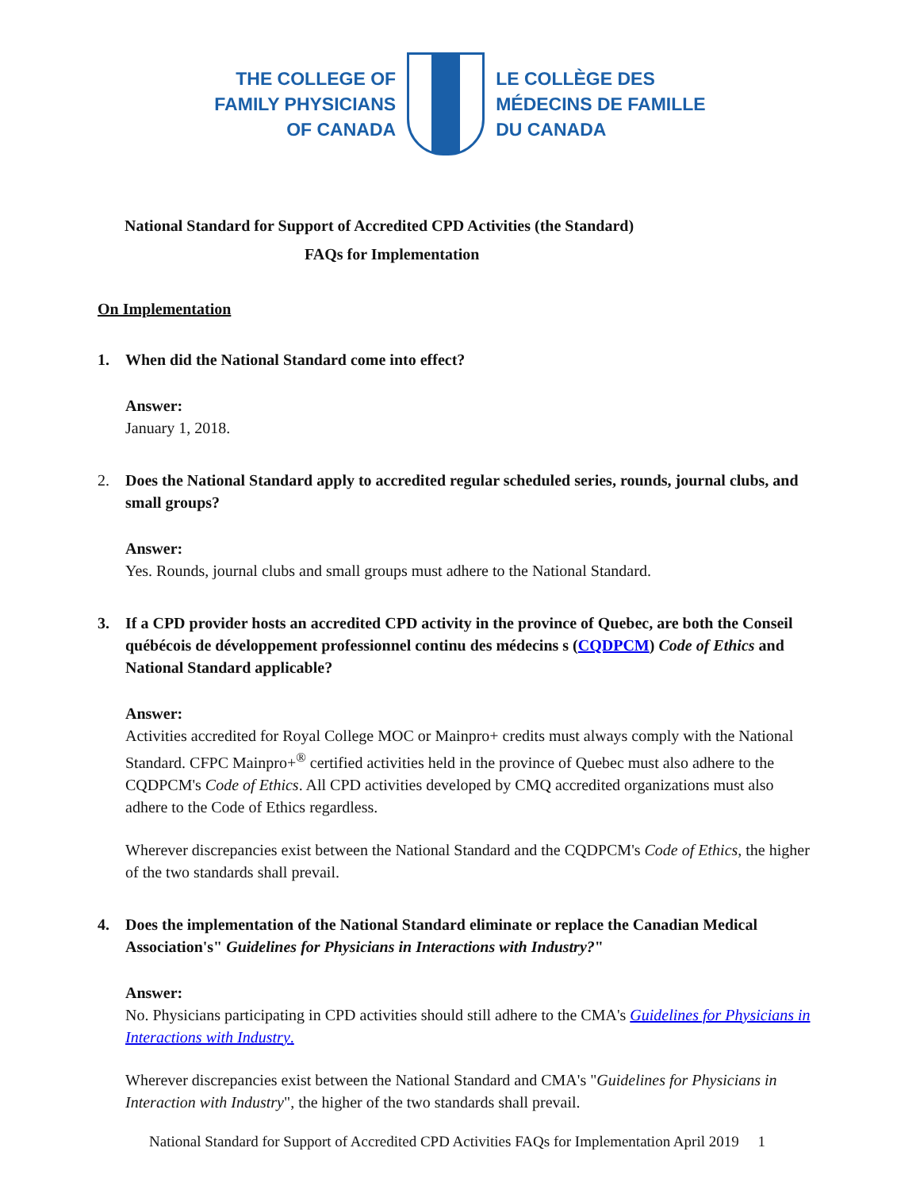THE COLLEGE OF
FAMILY PHYSICIANS
OF CANADA
LE COLLÈGE DES
MÉDECINS DE FAMILLE
DU CANADA
National Standard for Support of Accredited CPD Activities (the Standard)
FAQs for Implementation
On Implementation
1. When did the National Standard come into effect?
Answer:
January 1, 2018.
2. Does the National Standard apply to accredited regular scheduled series, rounds, journal clubs, and small groups?
Answer:
Yes. Rounds, journal clubs and small groups must adhere to the National Standard.
3. If a CPD provider hosts an accredited CPD activity in the province of Quebec, are both the Conseil québécois de développement professionnel continu des médecins s (CQDPCM) Code of Ethics and National Standard applicable?
Answer:
Activities accredited for Royal College MOC or Mainpro+ credits must always comply with the National Standard. CFPC Mainpro+<sup>®</sup> certified activities held in the province of Quebec must also adhere to the CQDPCM's Code of Ethics. All CPD activities developed by CMQ accredited organizations must also adhere to the Code of Ethics regardless.
Wherever discrepancies exist between the National Standard and the CQDPCM's Code of Ethics, the higher of the two standards shall prevail.
4. Does the implementation of the National Standard eliminate or replace the Canadian Medical Association's" Guidelines for Physicians in Interactions with Industry?"
Answer:
No. Physicians participating in CPD activities should still adhere to the CMA's Guidelines for Physicians in Interactions with Industry.
Wherever discrepancies exist between the National Standard and CMA's "Guidelines for Physicians in Interaction with Industry", the higher of the two standards shall prevail.
National Standard for Support of Accredited CPD Activities FAQs for Implementation April 2019 1